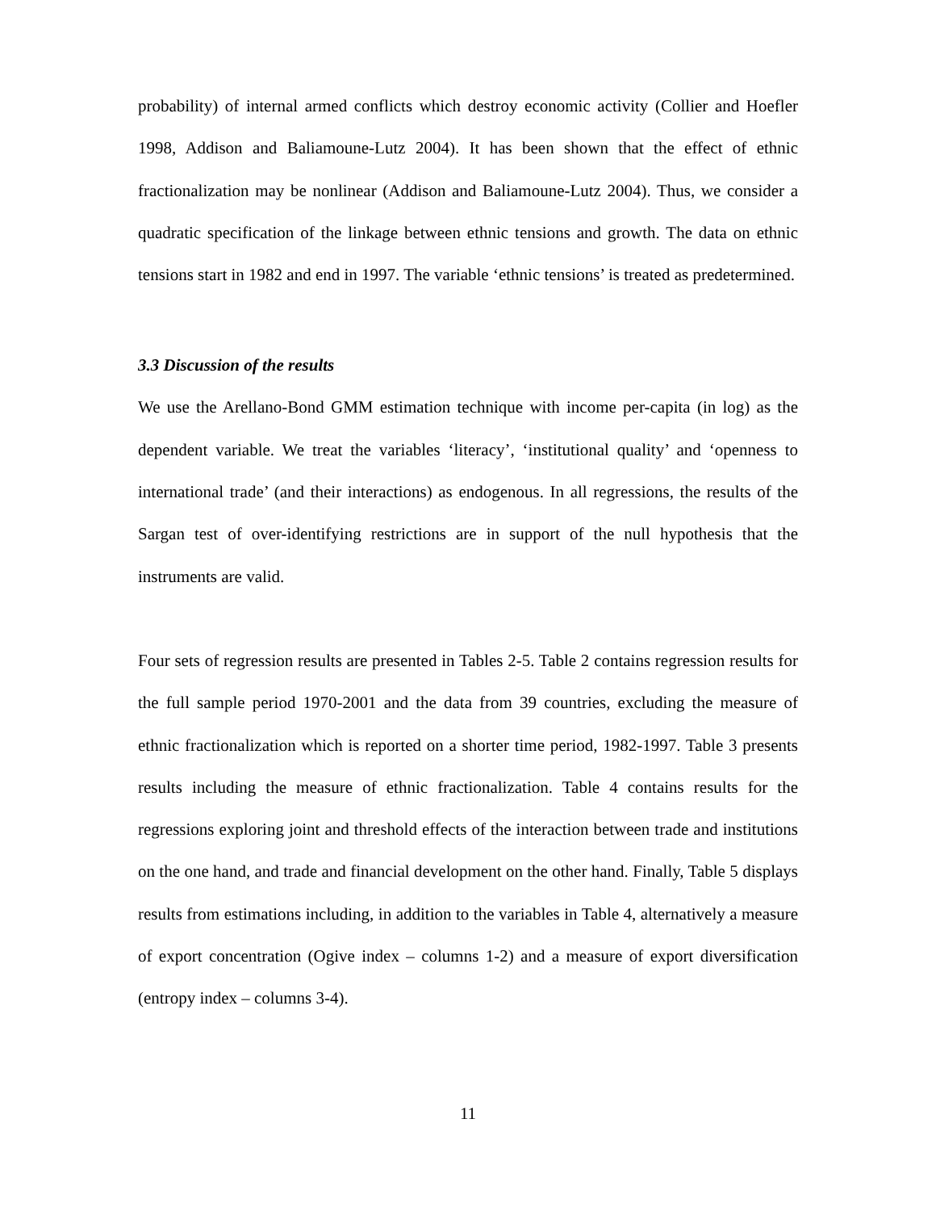probability) of internal armed conflicts which destroy economic activity (Collier and Hoefler 1998, Addison and Baliamoune-Lutz 2004). It has been shown that the effect of ethnic fractionalization may be nonlinear (Addison and Baliamoune-Lutz 2004). Thus, we consider a quadratic specification of the linkage between ethnic tensions and growth. The data on ethnic tensions start in 1982 and end in 1997. The variable ‘ethnic tensions’ is treated as predetermined.
3.3 Discussion of the results
We use the Arellano-Bond GMM estimation technique with income per-capita (in log) as the dependent variable. We treat the variables ‘literacy’, ‘institutional quality’ and ‘openness to international trade’ (and their interactions) as endogenous. In all regressions, the results of the Sargan test of over-identifying restrictions are in support of the null hypothesis that the instruments are valid.
Four sets of regression results are presented in Tables 2-5. Table 2 contains regression results for the full sample period 1970-2001 and the data from 39 countries, excluding the measure of ethnic fractionalization which is reported on a shorter time period, 1982-1997. Table 3 presents results including the measure of ethnic fractionalization. Table 4 contains results for the regressions exploring joint and threshold effects of the interaction between trade and institutions on the one hand, and trade and financial development on the other hand. Finally, Table 5 displays results from estimations including, in addition to the variables in Table 4, alternatively a measure of export concentration (Ogive index – columns 1-2) and a measure of export diversification (entropy index – columns 3-4).
11